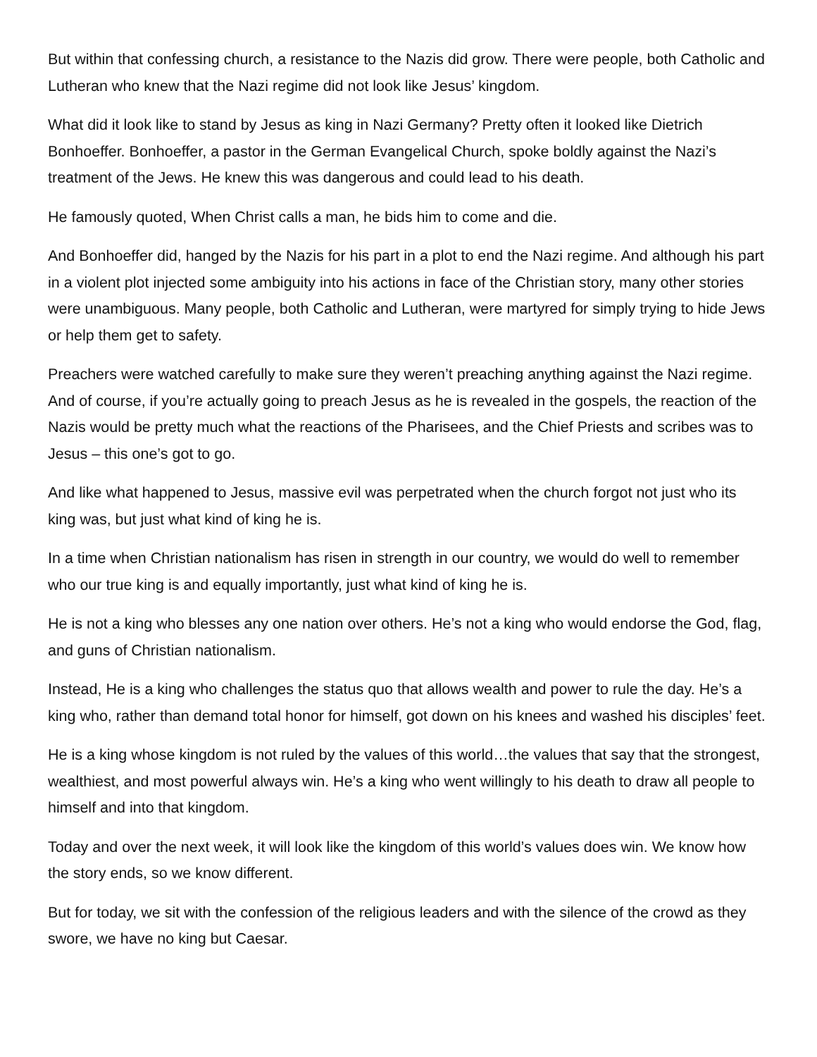But within that confessing church, a resistance to the Nazis did grow. There were people, both Catholic and Lutheran who knew that the Nazi regime did not look like Jesus’ kingdom.
What did it look like to stand by Jesus as king in Nazi Germany? Pretty often it looked like Dietrich Bonhoeffer. Bonhoeffer, a pastor in the German Evangelical Church, spoke boldly against the Nazi’s treatment of the Jews. He knew this was dangerous and could lead to his death.
He famously quoted, When Christ calls a man, he bids him to come and die.
And Bonhoeffer did, hanged by the Nazis for his part in a plot to end the Nazi regime. And although his part in a violent plot injected some ambiguity into his actions in face of the Christian story, many other stories were unambiguous. Many people, both Catholic and Lutheran, were martyred for simply trying to hide Jews or help them get to safety.
Preachers were watched carefully to make sure they weren’t preaching anything against the Nazi regime. And of course, if you’re actually going to preach Jesus as he is revealed in the gospels, the reaction of the Nazis would be pretty much what the reactions of the Pharisees, and the Chief Priests and scribes was to Jesus – this one’s got to go.
And like what happened to Jesus, massive evil was perpetrated when the church forgot not just who its king was, but just what kind of king he is.
In a time when Christian nationalism has risen in strength in our country, we would do well to remember who our true king is and equally importantly, just what kind of king he is.
He is not a king who blesses any one nation over others. He’s not a king who would endorse the God, flag, and guns of Christian nationalism.
Instead, He is a king who challenges the status quo that allows wealth and power to rule the day. He’s a king who, rather than demand total honor for himself, got down on his knees and washed his disciples’ feet.
He is a king whose kingdom is not ruled by the values of this world…the values that say that the strongest, wealthiest, and most powerful always win. He’s a king who went willingly to his death to draw all people to himself and into that kingdom.
Today and over the next week, it will look like the kingdom of this world’s values does win. We know how the story ends, so we know different.
But for today, we sit with the confession of the religious leaders and with the silence of the crowd as they swore, we have no king but Caesar.